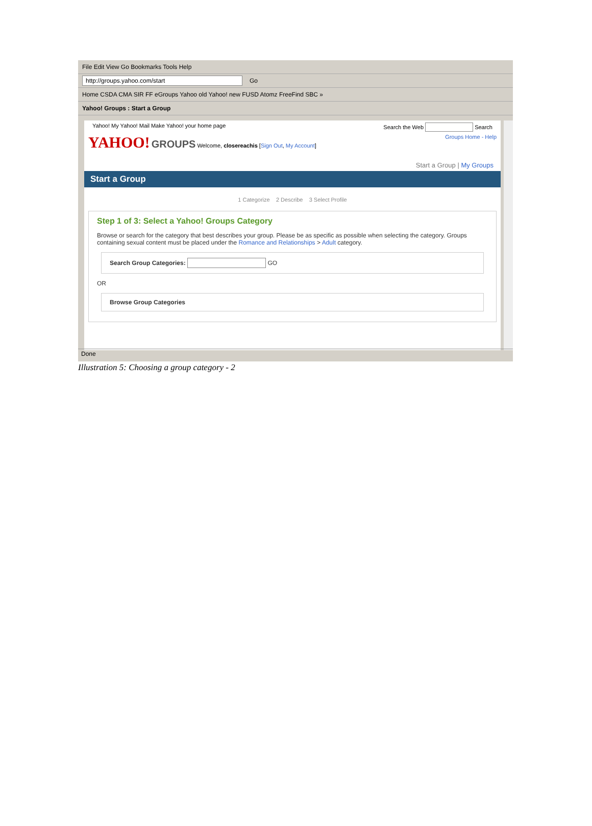File Edit View Go Bookmarks Tools Help
http://groups.yahoo.com/start Go
Home CSDA CMA SIR FF eGroups Yahoo old Yahoo! new FUSD Atomz FreeFind SBC »
Yahoo! Groups : Start a Group
Yahoo! My Yahoo! Mail Make Yahoo! your home page Search the Web Search
YAHOO! GROUPS Welcome, closereachis [Sign Out, My Account] Groups Home - Help
Start a Group | My Groups
Start a Group
1 Categorize 2 Describe 3 Select Profile
Step 1 of 3: Select a Yahoo! Groups Category
Browse or search for the category that best describes your group. Please be as specific as possible when selecting the category. Groups containing sexual content must be placed under the Romance and Relationships > Adult category.
Search Group Categories: GO
OR
Browse Group Categories
Done
Illustration 5: Choosing a group category - 2